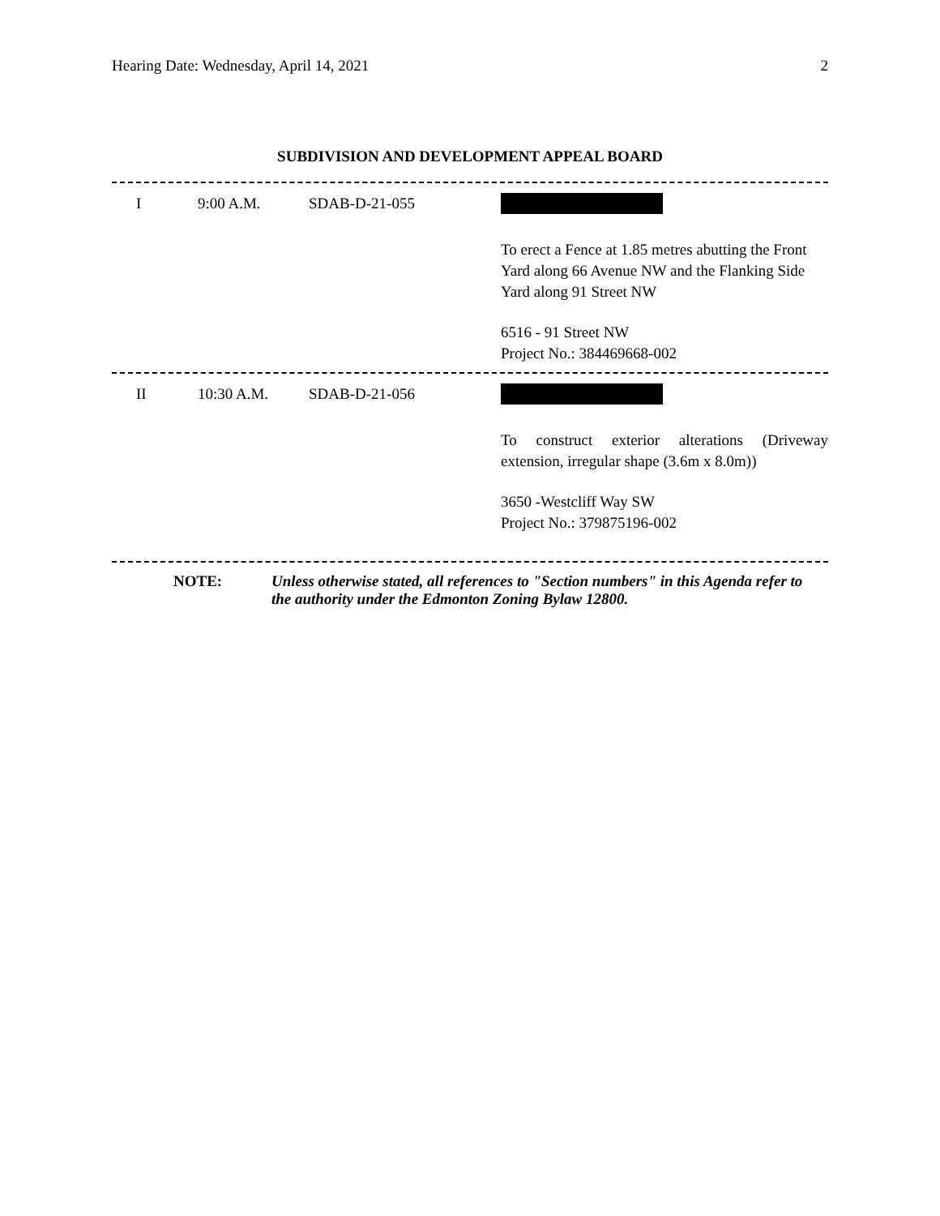Hearing Date: Wednesday, April 14, 2021 2
SUBDIVISION AND DEVELOPMENT APPEAL BOARD
| I | 9:00 A.M. | SDAB-D-21-055 | To erect a Fence at 1.85 metres abutting the Front Yard along 66 Avenue NW and the Flanking Side Yard along 91 Street NW 6516 - 91 Street NW Project No.: 384469668-002 |
| II | 10:30 A.M. | SDAB-D-21-056 | To construct exterior alterations (Driveway extension, irregular shape (3.6m x 8.0m)) 3650 -Westcliff Way SW Project No.: 379875196-002 |
NOTE: Unless otherwise stated, all references to "Section numbers" in this Agenda refer to the authority under the Edmonton Zoning Bylaw 12800.